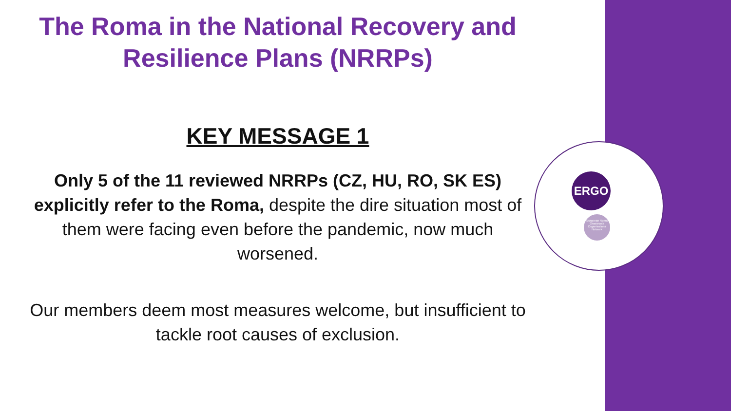ERGO
European Roma Grassroots Organisations Network
The Roma in the National Recovery and Resilience Plans (NRRPs)
KEY MESSAGE 1
Only 5 of the 11 reviewed NRRPs (CZ, HU, RO, SK ES) explicitly refer to the Roma, despite the dire situation most of them were facing even before the pandemic, now much worsened.
Our members deem most measures welcome, but insufficient to tackle root causes of exclusion.